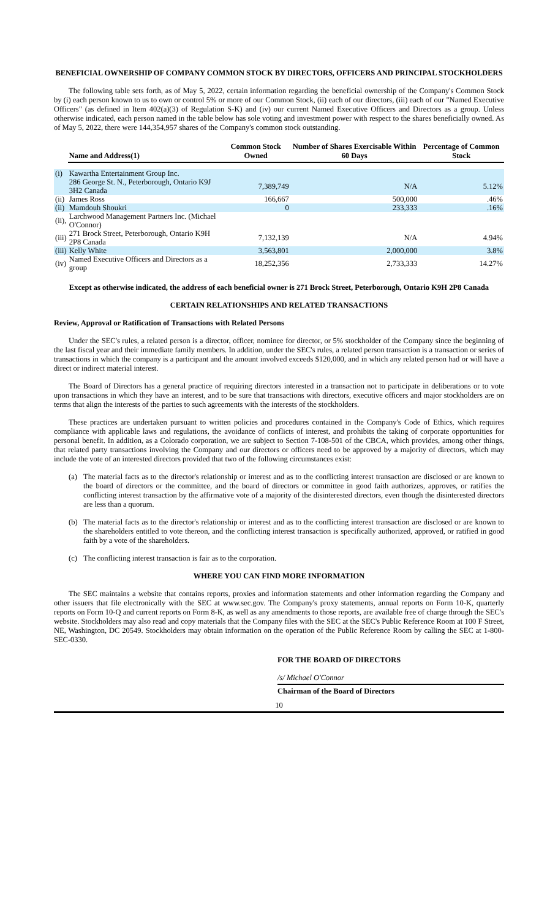BENEFICIAL OWNERSHIP OF COMPANY COMMON STOCK BY DIRECTORS, OFFICERS AND PRINCIPAL STOCKHOLDERS
The following table sets forth, as of May 5, 2022, certain information regarding the beneficial ownership of the Company's Common Stock by (i) each person known to us to own or control 5% or more of our Common Stock, (ii) each of our directors, (iii) each of our "Named Executive Officers" (as defined in Item 402(a)(3) of Regulation S-K) and (iv) our current Named Executive Officers and Directors as a group. Unless otherwise indicated, each person named in the table below has sole voting and investment power with respect to the shares beneficially owned. As of May 5, 2022, there were 144,354,957 shares of the Company's common stock outstanding.
| | Name and Address(1) | Common Stock Owned | Number of Shares Exercisable Within 60 Days | Percentage of Common Stock |
| --- | --- | --- | --- | --- |
| (i) | Kawartha Entertainment Group Inc. | | | |
| | 286 George St. N., Peterborough, Ontario K9J 3H2 Canada | 7,389,749 | N/A | 5.12% |
| (ii) | James Ross | 166,667 | 500,000 | .46% |
| (ii) | Mamdouh Shoukri | 0 | 233,333 | .16% |
| (ii), | Larchwood Management Partners Inc. (Michael O'Connor) | | | |
| (iii) | 271 Brock Street, Peterborough, Ontario K9H 2P8 Canada | 7,132,139 | N/A | 4.94% |
| (iii) | Kelly White | 3,563,801 | 2,000,000 | 3.8% |
| (iv) | Named Executive Officers and Directors as a group | 18,252,356 | 2,733,333 | 14.27% |
Except as otherwise indicated, the address of each beneficial owner is 271 Brock Street, Peterborough, Ontario K9H 2P8 Canada
CERTAIN RELATIONSHIPS AND RELATED TRANSACTIONS
Review, Approval or Ratification of Transactions with Related Persons
Under the SEC's rules, a related person is a director, officer, nominee for director, or 5% stockholder of the Company since the beginning of the last fiscal year and their immediate family members. In addition, under the SEC's rules, a related person transaction is a transaction or series of transactions in which the company is a participant and the amount involved exceeds $120,000, and in which any related person had or will have a direct or indirect material interest.
The Board of Directors has a general practice of requiring directors interested in a transaction not to participate in deliberations or to vote upon transactions in which they have an interest, and to be sure that transactions with directors, executive officers and major stockholders are on terms that align the interests of the parties to such agreements with the interests of the stockholders.
These practices are undertaken pursuant to written policies and procedures contained in the Company's Code of Ethics, which requires compliance with applicable laws and regulations, the avoidance of conflicts of interest, and prohibits the taking of corporate opportunities for personal benefit. In addition, as a Colorado corporation, we are subject to Section 7-108-501 of the CBCA, which provides, among other things, that related party transactions involving the Company and our directors or officers need to be approved by a majority of directors, which may include the vote of an interested directors provided that two of the following circumstances exist:
(a) The material facts as to the director's relationship or interest and as to the conflicting interest transaction are disclosed or are known to the board of directors or the committee, and the board of directors or committee in good faith authorizes, approves, or ratifies the conflicting interest transaction by the affirmative vote of a majority of the disinterested directors, even though the disinterested directors are less than a quorum.
(b) The material facts as to the director's relationship or interest and as to the conflicting interest transaction are disclosed or are known to the shareholders entitled to vote thereon, and the conflicting interest transaction is specifically authorized, approved, or ratified in good faith by a vote of the shareholders.
(c) The conflicting interest transaction is fair as to the corporation.
WHERE YOU CAN FIND MORE INFORMATION
The SEC maintains a website that contains reports, proxies and information statements and other information regarding the Company and other issuers that file electronically with the SEC at www.sec.gov. The Company's proxy statements, annual reports on Form 10-K, quarterly reports on Form 10-Q and current reports on Form 8-K, as well as any amendments to those reports, are available free of charge through the SEC's website. Stockholders may also read and copy materials that the Company files with the SEC at the SEC's Public Reference Room at 100 F Street, NE, Washington, DC 20549. Stockholders may obtain information on the operation of the Public Reference Room by calling the SEC at 1-800-SEC-0330.
FOR THE BOARD OF DIRECTORS
/s/ Michael O'Connor
Chairman of the Board of Directors
10